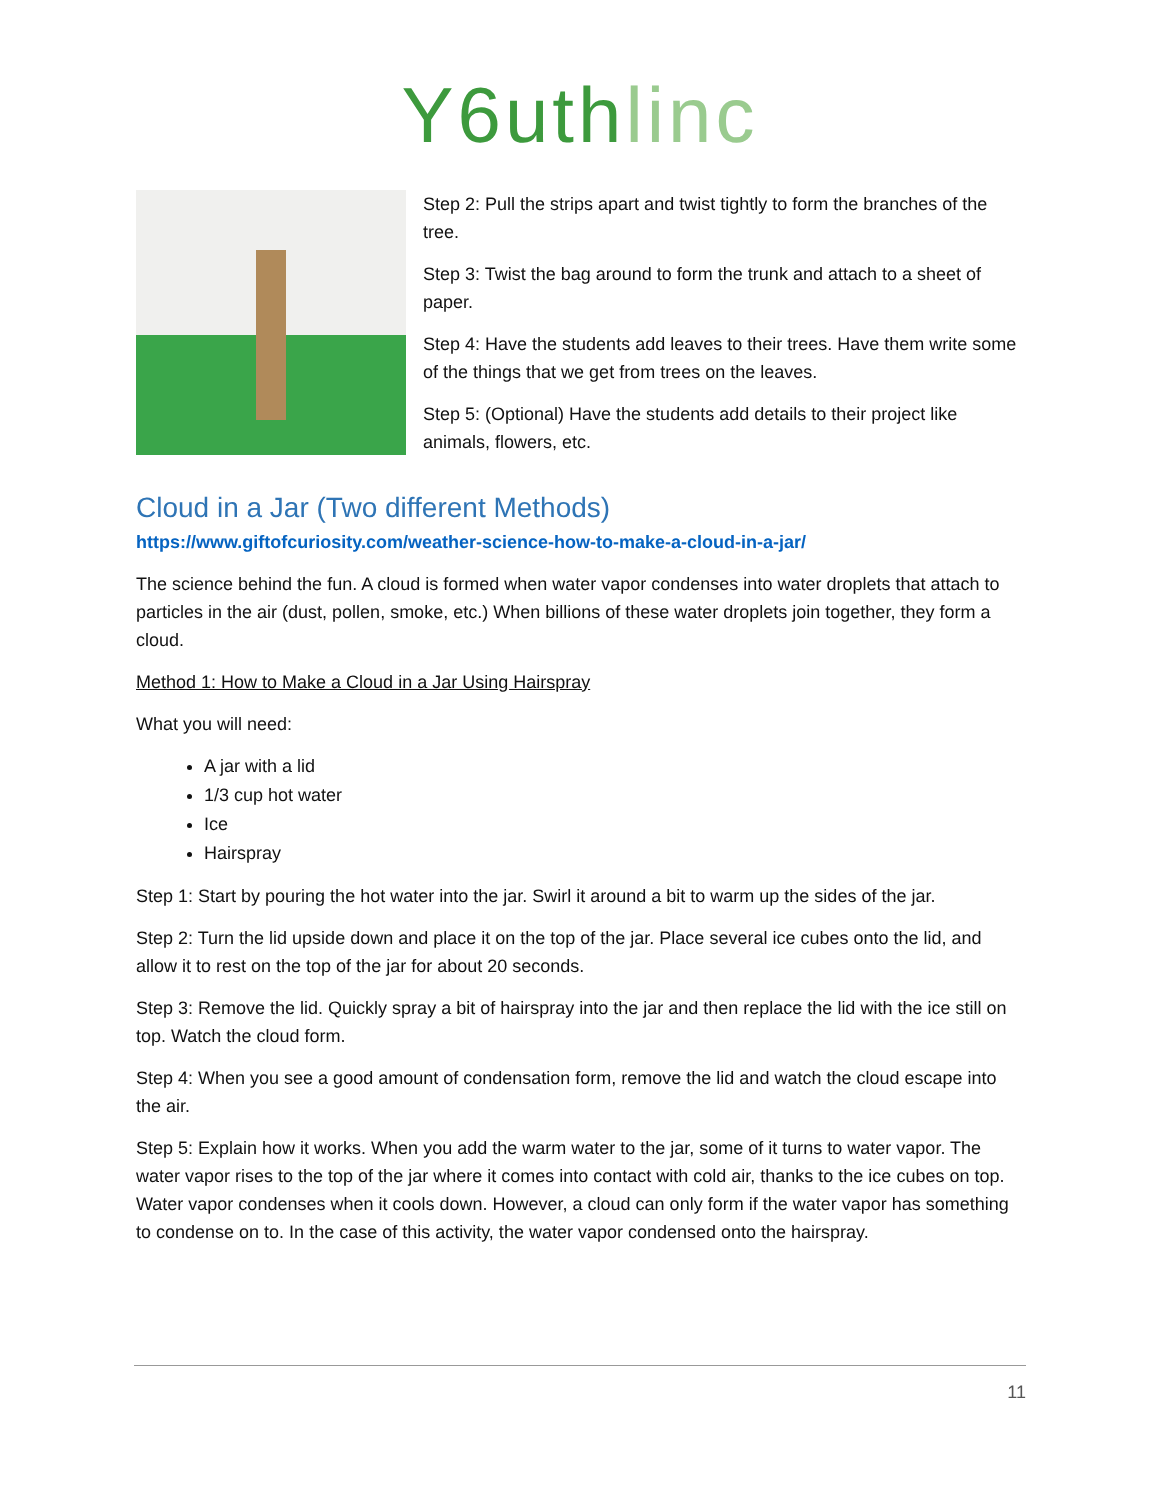Y6uthlinc
Step 2: Pull the strips apart and twist tightly to form the branches of the tree.
Step 3: Twist the bag around to form the trunk and attach to a sheet of paper.
Step 4: Have the students add leaves to their trees. Have them write some of the things that we get from trees on the leaves.
Step 5: (Optional) Have the students add details to their project like animals, flowers, etc.
Cloud in a Jar (Two different Methods)
https://www.giftofcuriosity.com/weather-science-how-to-make-a-cloud-in-a-jar/
The science behind the fun. A cloud is formed when water vapor condenses into water droplets that attach to particles in the air (dust, pollen, smoke, etc.) When billions of these water droplets join together, they form a cloud.
Method 1: How to Make a Cloud in a Jar Using Hairspray
What you will need:
A jar with a lid
1/3 cup hot water
Ice
Hairspray
Step 1: Start by pouring the hot water into the jar. Swirl it around a bit to warm up the sides of the jar.
Step 2: Turn the lid upside down and place it on the top of the jar. Place several ice cubes onto the lid, and allow it to rest on the top of the jar for about 20 seconds.
Step 3: Remove the lid. Quickly spray a bit of hairspray into the jar and then replace the lid with the ice still on top. Watch the cloud form.
Step 4: When you see a good amount of condensation form, remove the lid and watch the cloud escape into the air.
Step 5: Explain how it works. When you add the warm water to the jar, some of it turns to water vapor. The water vapor rises to the top of the jar where it comes into contact with cold air, thanks to the ice cubes on top. Water vapor condenses when it cools down. However, a cloud can only form if the water vapor has something to condense on to. In the case of this activity, the water vapor condensed onto the hairspray.
11